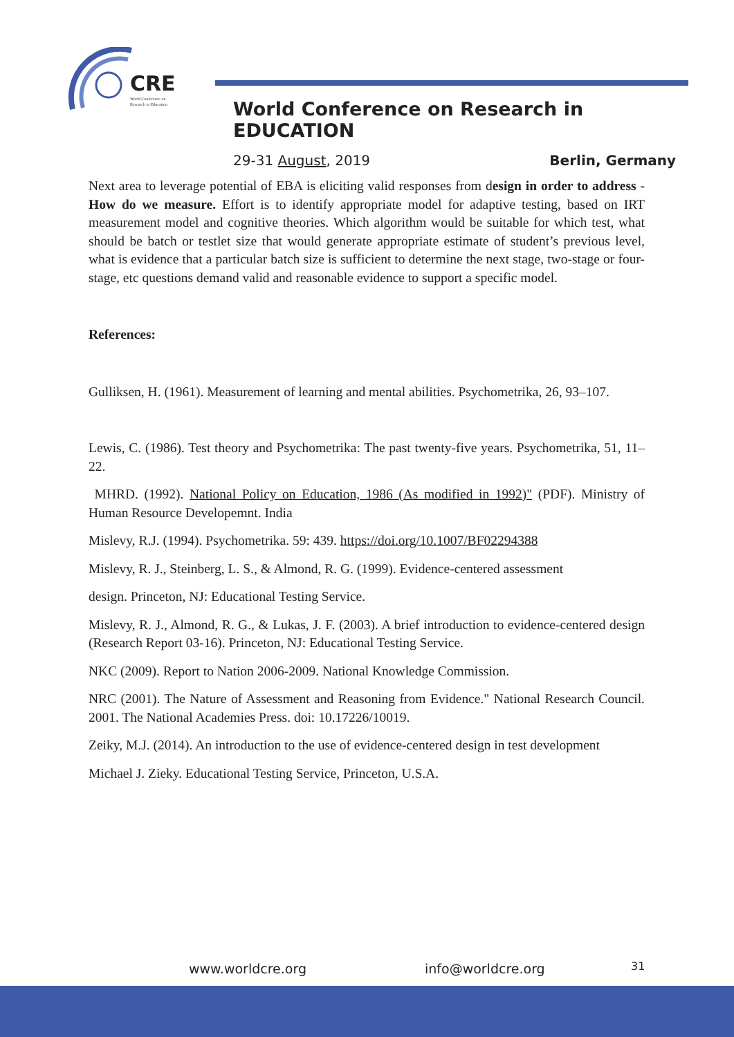CRE
World Conference on
Research in Education
World Conference on Research in EDUCATION
29-31 August, 2019 Berlin, Germany
Next area to leverage potential of EBA is eliciting valid responses from design in order to address - How do we measure. Effort is to identify appropriate model for adaptive testing, based on IRT measurement model and cognitive theories. Which algorithm would be suitable for which test, what should be batch or testlet size that would generate appropriate estimate of student’s previous level, what is evidence that a particular batch size is sufficient to determine the next stage, two-stage or four-stage, etc questions demand valid and reasonable evidence to support a specific model.
References:
Gulliksen, H. (1961). Measurement of learning and mental abilities. Psychometrika, 26, 93–107.
Lewis, C. (1986). Test theory and Psychometrika: The past twenty-five years. Psychometrika, 51, 11–22.
MHRD. (1992). National Policy on Education, 1986 (As modified in 1992)" (PDF). Ministry of Human Resource Developemnt. India
Mislevy, R.J. (1994). Psychometrika. 59: 439. https://doi.org/10.1007/BF02294388
Mislevy, R. J., Steinberg, L. S., & Almond, R. G. (1999). Evidence-centered assessment
design. Princeton, NJ: Educational Testing Service.
Mislevy, R. J., Almond, R. G., & Lukas, J. F. (2003). A brief introduction to evidence-centered design (Research Report 03-16). Princeton, NJ: Educational Testing Service.
NKC (2009). Report to Nation 2006-2009. National Knowledge Commission.
NRC (2001). The Nature of Assessment and Reasoning from Evidence." National Research Council. 2001. The National Academies Press. doi: 10.17226/10019.
Zeiky, M.J. (2014). An introduction to the use of evidence-centered design in test development
Michael J. Zieky. Educational Testing Service, Princeton, U.S.A.
www.worldcre.org info@worldcre.org 31